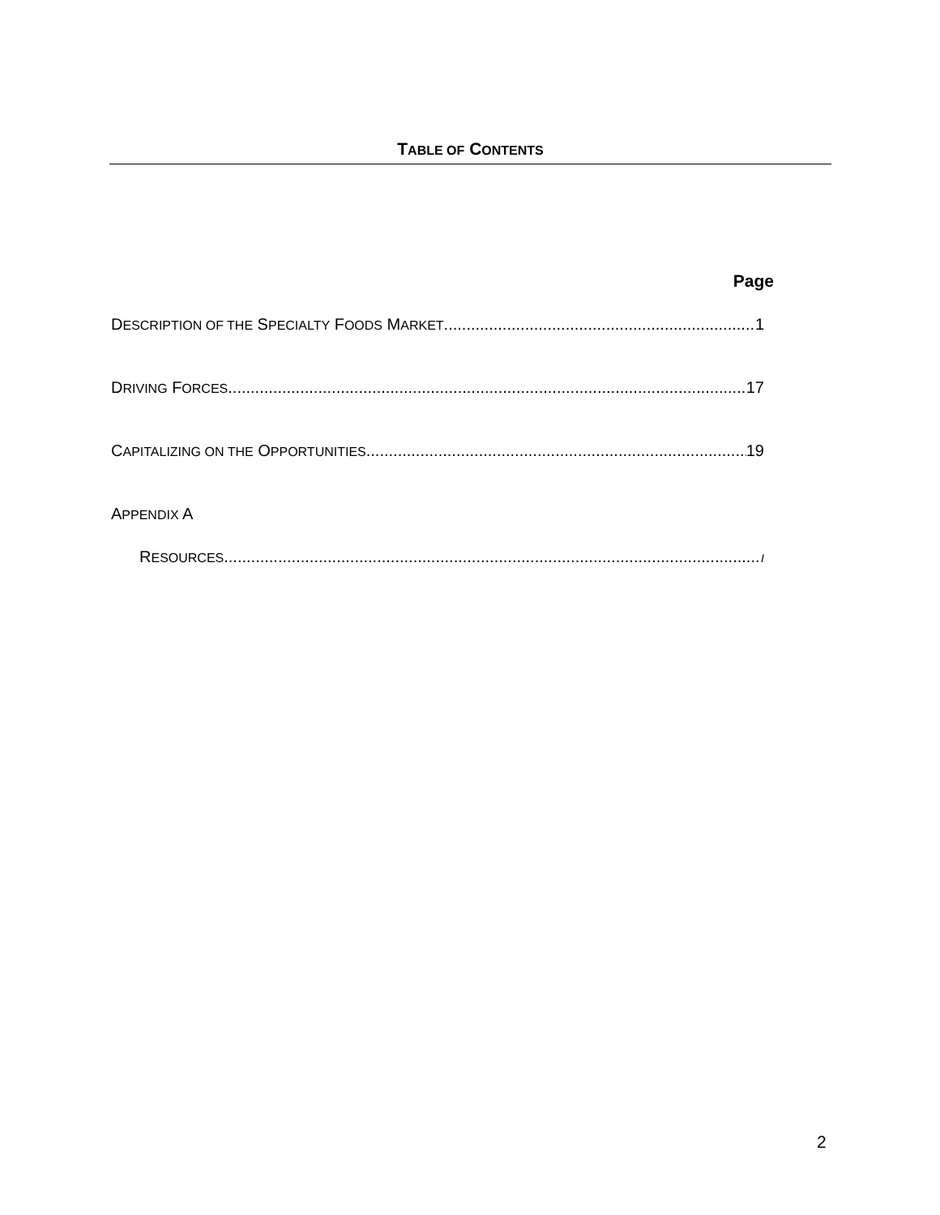TABLE OF CONTENTS
Page
DESCRIPTION OF THE SPECIALTY FOODS MARKET 1
DRIVING FORCES 17
CAPITALIZING ON THE OPPORTUNITIES 19
APPENDIX A
RESOURCES I
2